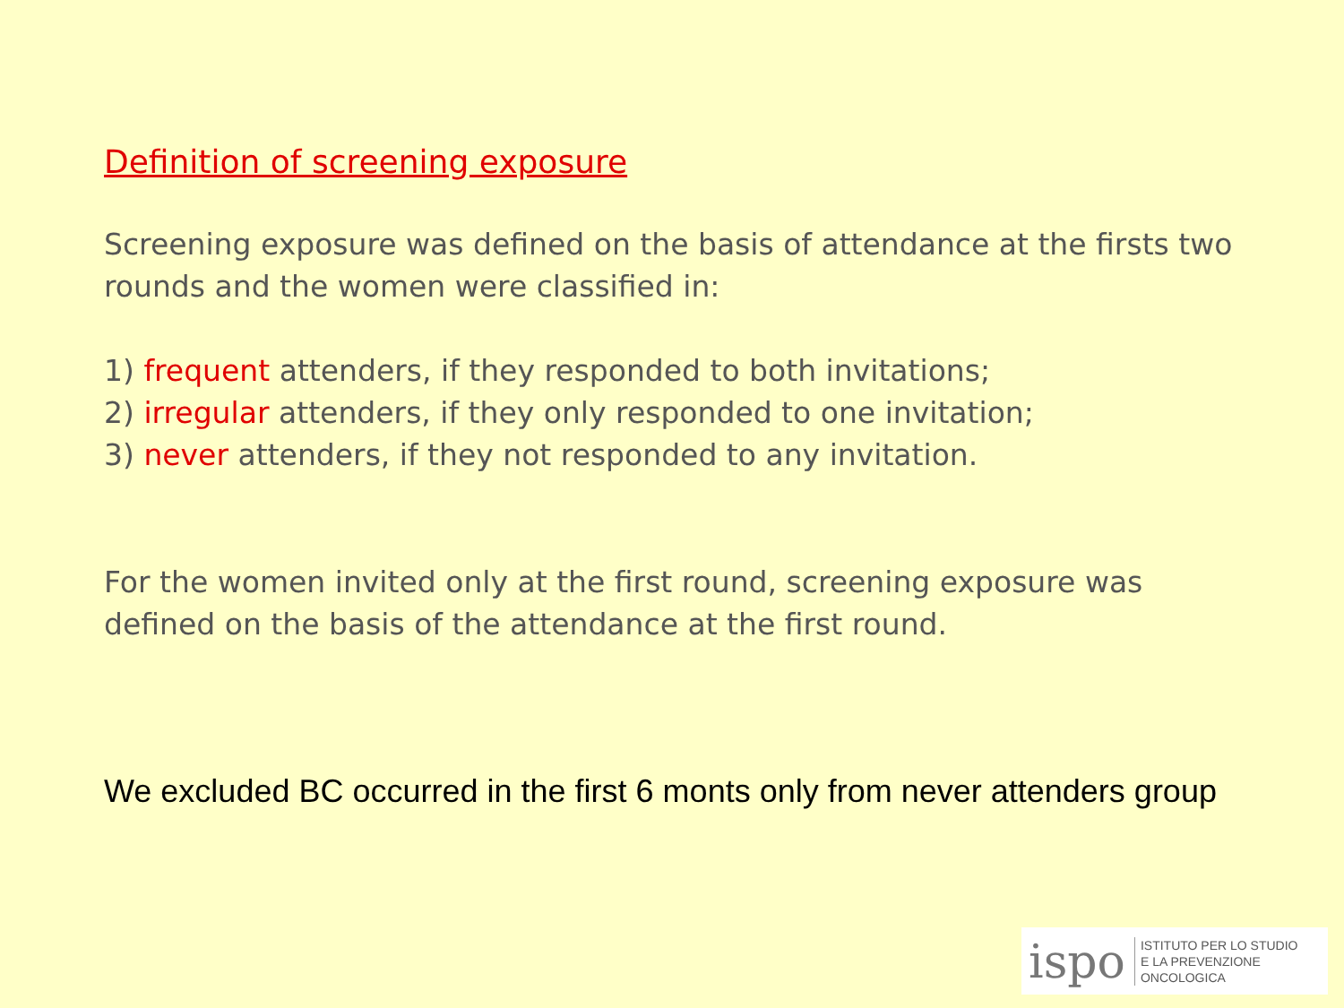Definition of screening exposure
Screening exposure was defined on the basis of attendance at the firsts two rounds and the women were classified in:
1) frequent attenders, if they responded to both invitations;
2) irregular attenders, if they only responded to one invitation;
3) never attenders, if they not responded to any invitation.
For the women invited only at the first round, screening exposure was defined on the basis of the attendance at the first round.
We excluded BC occurred in the first 6 monts only from never attenders group
ispo ISTITUTO PER LO STUDIO
E LA PREVENZIONE ONCOLOGICA